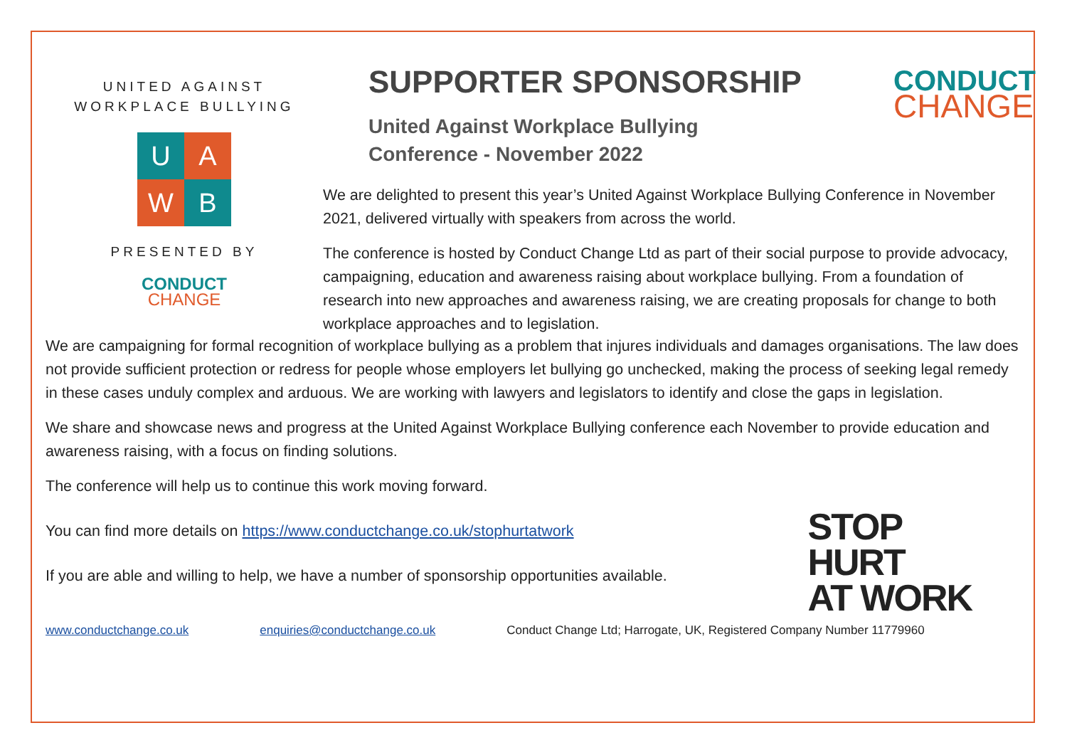UNITED AGAINST
WORKPLACE BULLYING
U
A
W
B
PRESENTED BY
CONDUCT
CHANGE
SUPPORTER SPONSORSHIP
United Against Workplace Bullying
Conference - November 2022
We are delighted to present this year’s United Against Workplace Bullying Conference in November 2021, delivered virtually with speakers from across the world.
The conference is hosted by Conduct Change Ltd as part of their social purpose to provide advocacy, campaigning, education and awareness raising about workplace bullying. From a foundation of research into new approaches and awareness raising, we are creating proposals for change to both workplace approaches and to legislation.
CONDUCT
CHANGE
We are campaigning for formal recognition of workplace bullying as a problem that injures individuals and damages organisations. The law does not provide sufficient protection or redress for people whose employers let bullying go unchecked, making the process of seeking legal remedy in these cases unduly complex and arduous. We are working with lawyers and legislators to identify and close the gaps in legislation.
We share and showcase news and progress at the United Against Workplace Bullying conference each November to provide education and awareness raising, with a focus on finding solutions.
The conference will help us to continue this work moving forward.
You can find more details on https://www.conductchange.co.uk/stophurtatwork
If you are able and willing to help, we have a number of sponsorship opportunities available.
STOP
HURT
AT WORK
www.conductchange.co.uk enquiries@conductchange.co.uk Conduct Change Ltd; Harrogate, UK, Registered Company Number 11779960